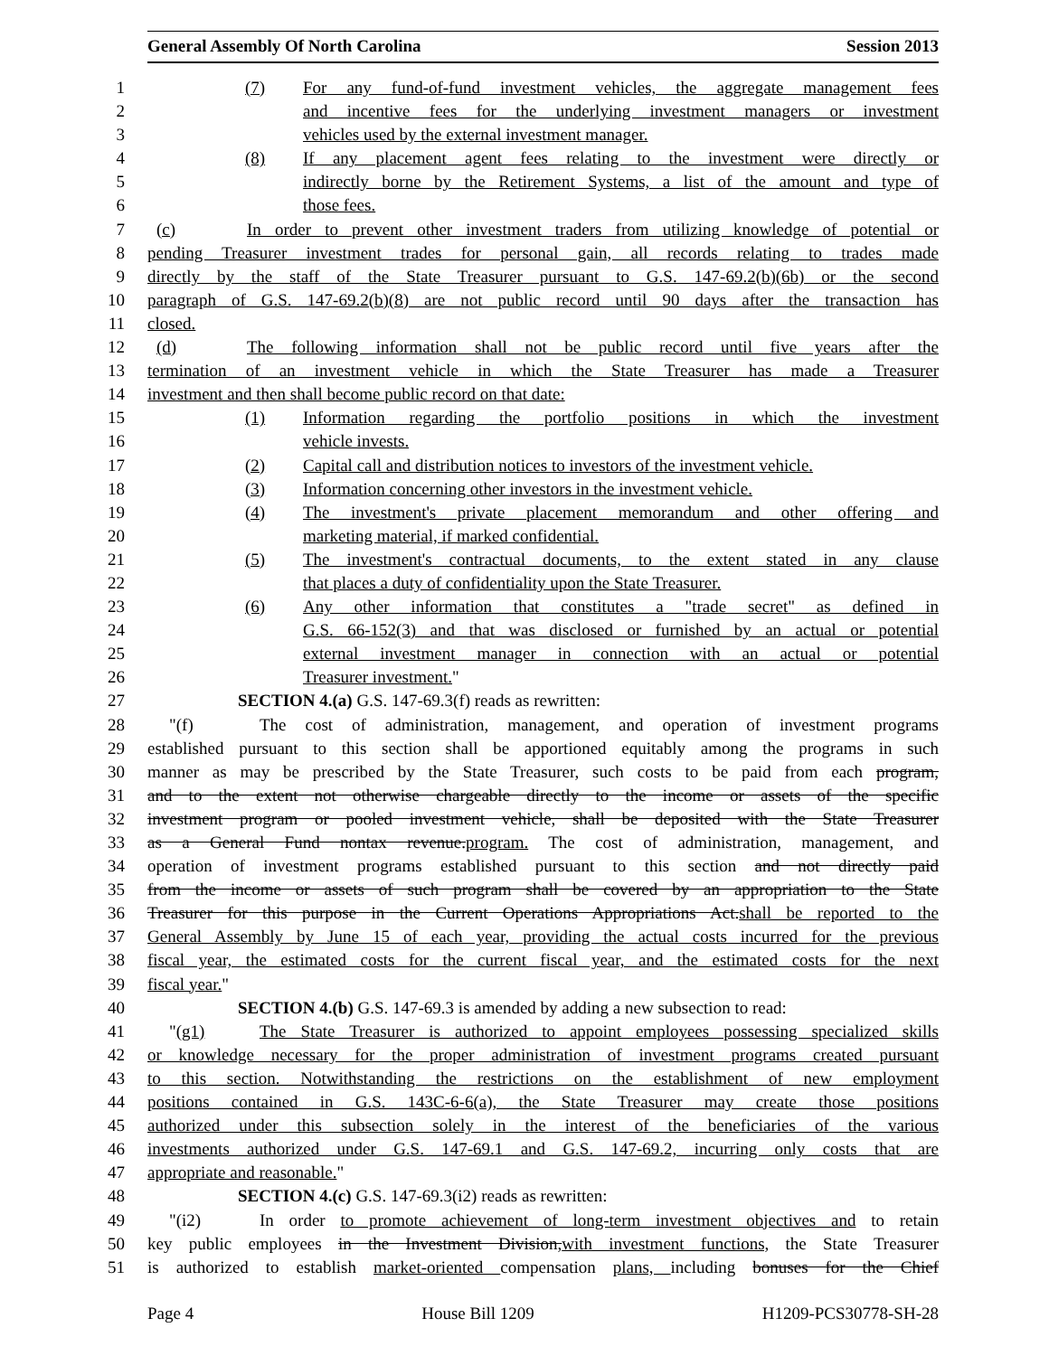General Assembly Of North Carolina Session 2013
1 (7) For any fund-of-fund investment vehicles, the aggregate management fees
2 and incentive fees for the underlying investment managers or investment
3 vehicles used by the external investment manager.
4 (8) If any placement agent fees relating to the investment were directly or
5 indirectly borne by the Retirement Systems, a list of the amount and type of
6 those fees.
7 (c) In order to prevent other investment traders from utilizing knowledge of potential or
8 pending Treasurer investment trades for personal gain, all records relating to trades made
9 directly by the staff of the State Treasurer pursuant to G.S. 147-69.2(b)(6b) or the second
10 paragraph of G.S. 147-69.2(b)(8) are not public record until 90 days after the transaction has
11 closed.
12 (d) The following information shall not be public record until five years after the
13 termination of an investment vehicle in which the State Treasurer has made a Treasurer
14 investment and then shall become public record on that date:
15 (1) Information regarding the portfolio positions in which the investment
16 vehicle invests.
17 (2) Capital call and distribution notices to investors of the investment vehicle.
18 (3) Information concerning other investors in the investment vehicle.
19 (4) The investment's private placement memorandum and other offering and
20 marketing material, if marked confidential.
21 (5) The investment's contractual documents, to the extent stated in any clause
22 that places a duty of confidentiality upon the State Treasurer.
23 (6) Any other information that constitutes a "trade secret" as defined in
24 G.S. 66-152(3) and that was disclosed or furnished by an actual or potential
25 external investment manager in connection with an actual or potential
26 Treasurer investment."
27 SECTION 4.(a) G.S. 147-69.3(f) reads as rewritten:
28 "(f) The cost of administration, management, and operation of investment programs
29 established pursuant to this section shall be apportioned equitably among the programs in such
30 manner as may be prescribed by the State Treasurer, such costs to be paid from each program,
31 and to the extent not otherwise chargeable directly to the income or assets of the specific
32 investment program or pooled investment vehicle, shall be deposited with the State Treasurer
33 as a General Fund nontax revenue.program. The cost of administration, management, and
34 operation of investment programs established pursuant to this section and not directly paid
35 from the income or assets of such program shall be covered by an appropriation to the State
36 Treasurer for this purpose in the Current Operations Appropriations Act.shall be reported to the
37 General Assembly by June 15 of each year, providing the actual costs incurred for the previous
38 fiscal year, the estimated costs for the current fiscal year, and the estimated costs for the next
39 fiscal year."
40 SECTION 4.(b) G.S. 147-69.3 is amended by adding a new subsection to read:
41 "(g1) The State Treasurer is authorized to appoint employees possessing specialized skills
42 or knowledge necessary for the proper administration of investment programs created pursuant
43 to this section. Notwithstanding the restrictions on the establishment of new employment
44 positions contained in G.S. 143C-6-6(a), the State Treasurer may create those positions
45 authorized under this subsection solely in the interest of the beneficiaries of the various
46 investments authorized under G.S. 147-69.1 and G.S. 147-69.2, incurring only costs that are
47 appropriate and reasonable."
48 SECTION 4.(c) G.S. 147-69.3(i2) reads as rewritten:
49 "(i2) In order to promote achievement of long-term investment objectives and to retain
50 key public employees in the Investment Division,with investment functions, the State Treasurer
51 is authorized to establish market-oriented compensation plans, including bonuses for the Chief
Page 4 House Bill 1209 H1209-PCS30778-SH-28